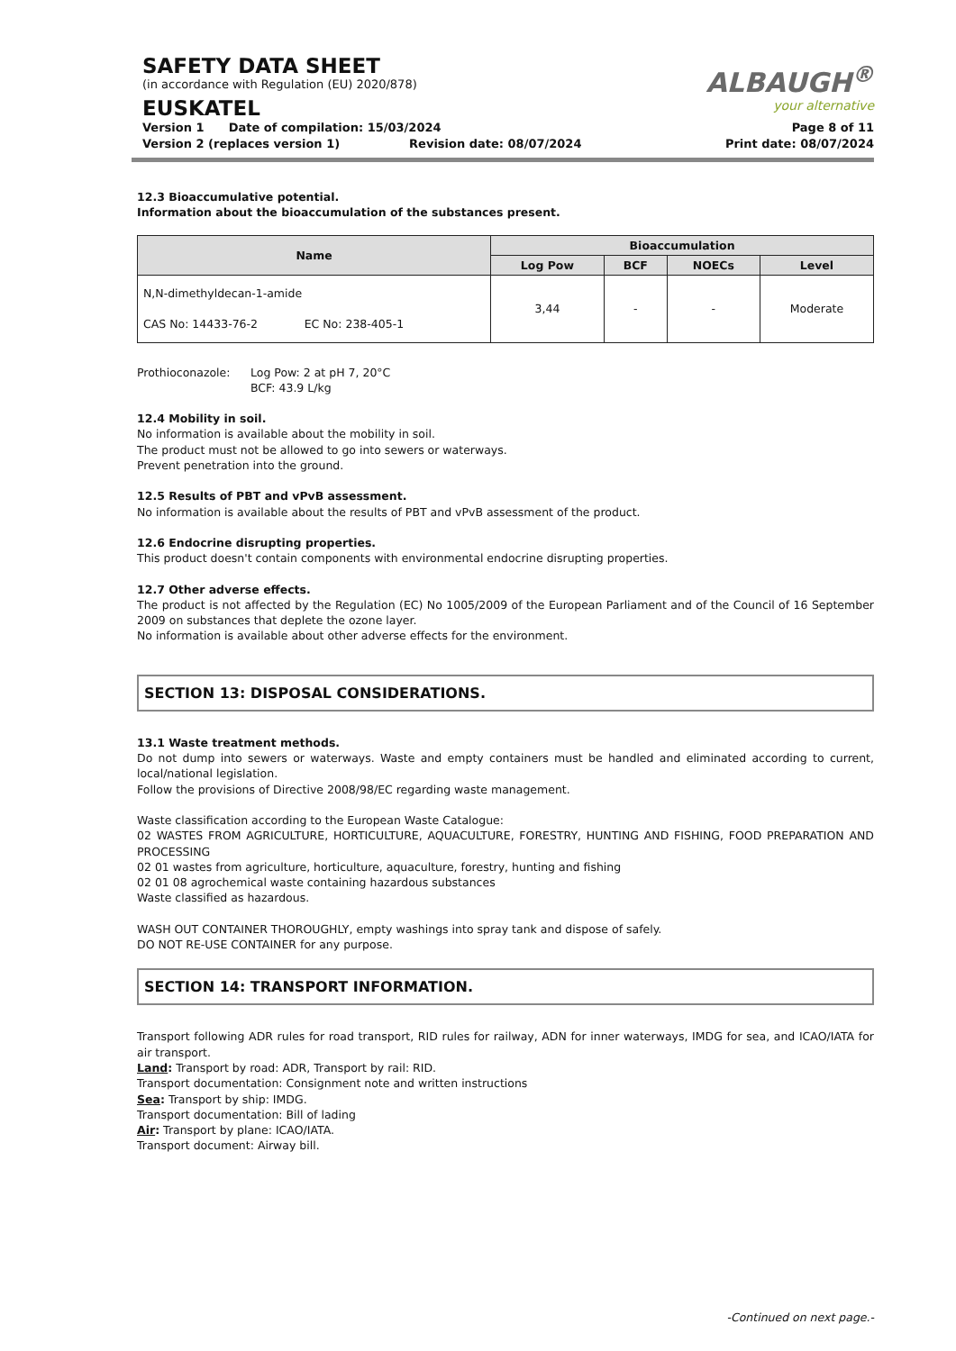SAFETY DATA SHEET
(in accordance with Regulation (EU) 2020/878)
EUSKATEL
ALBAUGH<sup>®</sup>
your alternative
Version 1 Date of compilation: 15/03/2024
Version 2 (replaces version 1) Revision date: 08/07/2024
Page 8 of 11
Print date: 08/07/2024
12.3 Bioaccumulative potential.
Information about the bioaccumulation of the substances present.
| Name | Bioaccumulation | | | |
| --- | --- | --- | --- | --- |
| | Log Pow | BCF | NOECs | Level |
| N,N-dimethyldecan-1-amide CAS No: 14433-76-2 EC No: 238-405-1 | 3,44 | - | - | Moderate |
Prothioconazole: Log Pow: 2 at pH 7, 20°C
BCF: 43.9 L/kg
12.4 Mobility in soil.
No information is available about the mobility in soil.
The product must not be allowed to go into sewers or waterways.
Prevent penetration into the ground.
12.5 Results of PBT and vPvB assessment.
No information is available about the results of PBT and vPvB assessment of the product.
12.6 Endocrine disrupting properties.
This product doesn't contain components with environmental endocrine disrupting properties.
12.7 Other adverse effects.
The product is not affected by the Regulation (EC) No 1005/2009 of the European Parliament and of the Council of 16 September 2009 on substances that deplete the ozone layer.
No information is available about other adverse effects for the environment.
SECTION 13: DISPOSAL CONSIDERATIONS.
13.1 Waste treatment methods.
Do not dump into sewers or waterways. Waste and empty containers must be handled and eliminated according to current, local/national legislation.
Follow the provisions of Directive 2008/98/EC regarding waste management.
Waste classification according to the European Waste Catalogue:
02 WASTES FROM AGRICULTURE, HORTICULTURE, AQUACULTURE, FORESTRY, HUNTING AND FISHING, FOOD PREPARATION AND PROCESSING
02 01 wastes from agriculture, horticulture, aquaculture, forestry, hunting and fishing
02 01 08 agrochemical waste containing hazardous substances
Waste classified as hazardous.
WASH OUT CONTAINER THOROUGHLY, empty washings into spray tank and dispose of safely.
DO NOT RE-USE CONTAINER for any purpose.
SECTION 14: TRANSPORT INFORMATION.
Transport following ADR rules for road transport, RID rules for railway, ADN for inner waterways, IMDG for sea, and ICAO/IATA for air transport.
Land: Transport by road: ADR, Transport by rail: RID.
Transport documentation: Consignment note and written instructions
Sea: Transport by ship: IMDG.
Transport documentation: Bill of lading
Air: Transport by plane: ICAO/IATA.
Transport document: Airway bill.
-Continued on next page.-